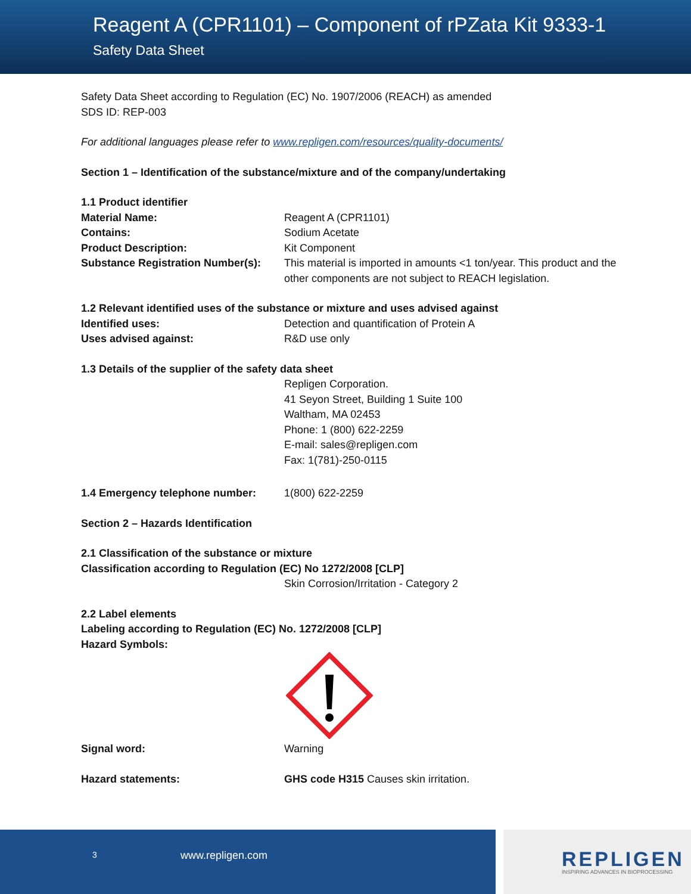Reagent A (CPR1101) – Component of rPZata Kit 9333-1
Safety Data Sheet
Safety Data Sheet according to Regulation (EC) No. 1907/2006 (REACH) as amended
SDS ID: REP-003
For additional languages please refer to www.repligen.com/resources/quality-documents/
Section 1 – Identification of the substance/mixture and of the company/undertaking
1.1 Product identifier
Material Name: Reagent A (CPR1101)
Contains: Sodium Acetate
Product Description: Kit Component
Substance Registration Number(s):
This material is imported in amounts <1 ton/year. This product and the other components are not subject to REACH legislation.
1.2 Relevant identified uses of the substance or mixture and uses advised against
Identified uses: Detection and quantification of Protein A
Uses advised against: R&D use only
1.3 Details of the supplier of the safety data sheet
Repligen Corporation.
41 Seyon Street, Building 1 Suite 100
Waltham, MA 02453
Phone: 1 (800) 622-2259
E-mail: sales@repligen.com
Fax: 1(781)-250-0115
1.4 Emergency telephone number: 1(800) 622-2259
Section 2 – Hazards Identification
2.1 Classification of the substance or mixture
Classification according to Regulation (EC) No 1272/2008 [CLP]
Skin Corrosion/Irritation - Category 2
2.2 Label elements
Labeling according to Regulation (EC) No. 1272/2008 [CLP]
Hazard Symbols:
Signal word: Warning
Hazard statements: GHS code H315 Causes skin irritation.
3 www.repligen.com
REPLIGEN
INSPIRING ADVANCES IN BIOPROCESSING